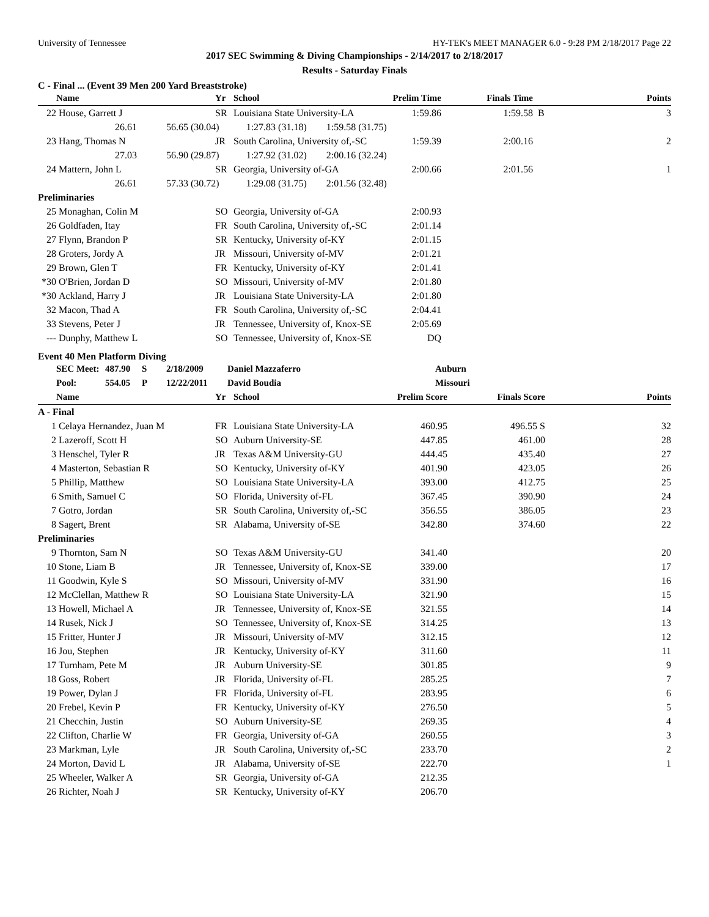University of Tennessee HY-TEK's MEET MANAGER 6.0 - 9:28 PM 2/18/2017 Page 22
2017 SEC Swimming & Diving Championships - 2/14/2017 to 2/18/2017
Results - Saturday Finals
C - Final ... (Event 39 Men 200 Yard Breaststroke)
| | Name | | Yr | School | Prelim Time | Finals Time | | Points |
| --- | --- | --- | --- | --- | --- | --- | --- | --- |
| 22 | House, Garrett J | | SR | Louisiana State University-LA | 1:59.86 | 1:59.58 | B | 3 |
| | 26.61 56.65 (30.04) 1:27.83 (31.18) 1:59.58 (31.75) | | | | | | | |
| 23 | Hang, Thomas N | | JR | South Carolina, University of,-SC | 1:59.39 | 2:00.16 | | 2 |
| | 27.03 56.90 (29.87) 1:27.92 (31.02) 2:00.16 (32.24) | | | | | | | |
| 24 | Mattern, John L | | SR | Georgia, University of-GA | 2:00.66 | 2:01.56 | | 1 |
| | 26.61 57.33 (30.72) 1:29.08 (31.75) 2:01.56 (32.48) | | | | | | | |
| Preliminaries | | | | | | | | |
| 25 | Monaghan, Colin M | | SO | Georgia, University of-GA | 2:00.93 | | | |
| 26 | Goldfaden, Itay | | FR | South Carolina, University of,-SC | 2:01.14 | | | |
| 27 | Flynn, Brandon P | | SR | Kentucky, University of-KY | 2:01.15 | | | |
| 28 | Groters, Jordy A | | JR | Missouri, University of-MV | 2:01.21 | | | |
| 29 | Brown, Glen T | | FR | Kentucky, University of-KY | 2:01.41 | | | |
| *30 | O'Brien, Jordan D | | SO | Missouri, University of-MV | 2:01.80 | | | |
| *30 | Ackland, Harry J | | JR | Louisiana State University-LA | 2:01.80 | | | |
| 32 | Macon, Thad A | | FR | South Carolina, University of,-SC | 2:04.41 | | | |
| 33 | Stevens, Peter J | | JR | Tennessee, University of, Knox-SE | 2:05.69 | | | |
| --- | Dunphy, Matthew L | | SO | Tennessee, University of, Knox-SE | DQ | | | |
Event 40 Men Platform Diving
| SEC Meet: | 487.90 | S | 2/18/2009 | Daniel Mazzaferro | Auburn |
| Pool: | 554.05 | P | 12/22/2011 | David Boudia | Missouri |
| | Name | Yr | School | Prelim Score | Finals Score | Points |
| --- | --- | --- | --- | --- | --- | --- |
| A - Final | | | | | | |
| 1 | Celaya Hernandez, Juan M | FR | Louisiana State University-LA | 460.95 | 496.55 S | 32 |
| 2 | Lazeroff, Scott H | SO | Auburn University-SE | 447.85 | 461.00 | 28 |
| 3 | Henschel, Tyler R | JR | Texas A&M University-GU | 444.45 | 435.40 | 27 |
| 4 | Masterton, Sebastian R | SO | Kentucky, University of-KY | 401.90 | 423.05 | 26 |
| 5 | Phillip, Matthew | SO | Louisiana State University-LA | 393.00 | 412.75 | 25 |
| 6 | Smith, Samuel C | SO | Florida, University of-FL | 367.45 | 390.90 | 24 |
| 7 | Gotro, Jordan | SR | South Carolina, University of,-SC | 356.55 | 386.05 | 23 |
| 8 | Sagert, Brent | SR | Alabama, University of-SE | 342.80 | 374.60 | 22 |
| Preliminaries | | | | | | |
| 9 | Thornton, Sam N | SO | Texas A&M University-GU | 341.40 | | 20 |
| 10 | Stone, Liam B | JR | Tennessee, University of, Knox-SE | 339.00 | | 17 |
| 11 | Goodwin, Kyle S | SO | Missouri, University of-MV | 331.90 | | 16 |
| 12 | McClellan, Matthew R | SO | Louisiana State University-LA | 321.90 | | 15 |
| 13 | Howell, Michael A | JR | Tennessee, University of, Knox-SE | 321.55 | | 14 |
| 14 | Rusek, Nick J | SO | Tennessee, University of, Knox-SE | 314.25 | | 13 |
| 15 | Fritter, Hunter J | JR | Missouri, University of-MV | 312.15 | | 12 |
| 16 | Jou, Stephen | JR | Kentucky, University of-KY | 311.60 | | 11 |
| 17 | Turnham, Pete M | JR | Auburn University-SE | 301.85 | | 9 |
| 18 | Goss, Robert | JR | Florida, University of-FL | 285.25 | | 7 |
| 19 | Power, Dylan J | FR | Florida, University of-FL | 283.95 | | 6 |
| 20 | Frebel, Kevin P | FR | Kentucky, University of-KY | 276.50 | | 5 |
| 21 | Checchin, Justin | SO | Auburn University-SE | 269.35 | | 4 |
| 22 | Clifton, Charlie W | FR | Georgia, University of-GA | 260.55 | | 3 |
| 23 | Markman, Lyle | JR | South Carolina, University of,-SC | 233.70 | | 2 |
| 24 | Morton, David L | JR | Alabama, University of-SE | 222.70 | | 1 |
| 25 | Wheeler, Walker A | SR | Georgia, University of-GA | 212.35 | | |
| 26 | Richter, Noah J | SR | Kentucky, University of-KY | 206.70 | | |